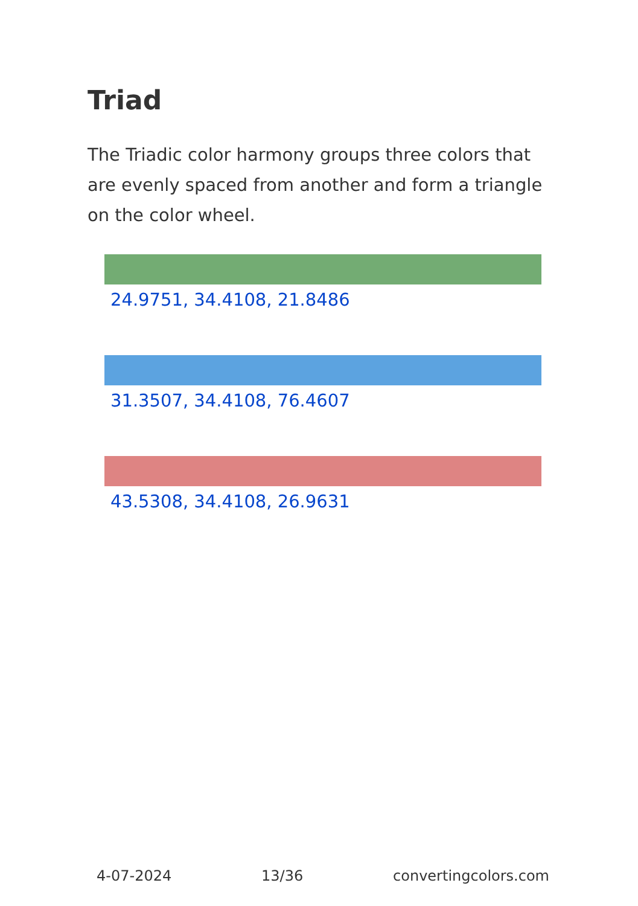Triad
The Triadic color harmony groups three colors that are evenly spaced from another and form a triangle on the color wheel.
24.9751, 34.4108, 21.8486
31.3507, 34.4108, 76.4607
43.5308, 34.4108, 26.9631
4-07-2024 13/36 convertingcolors.com